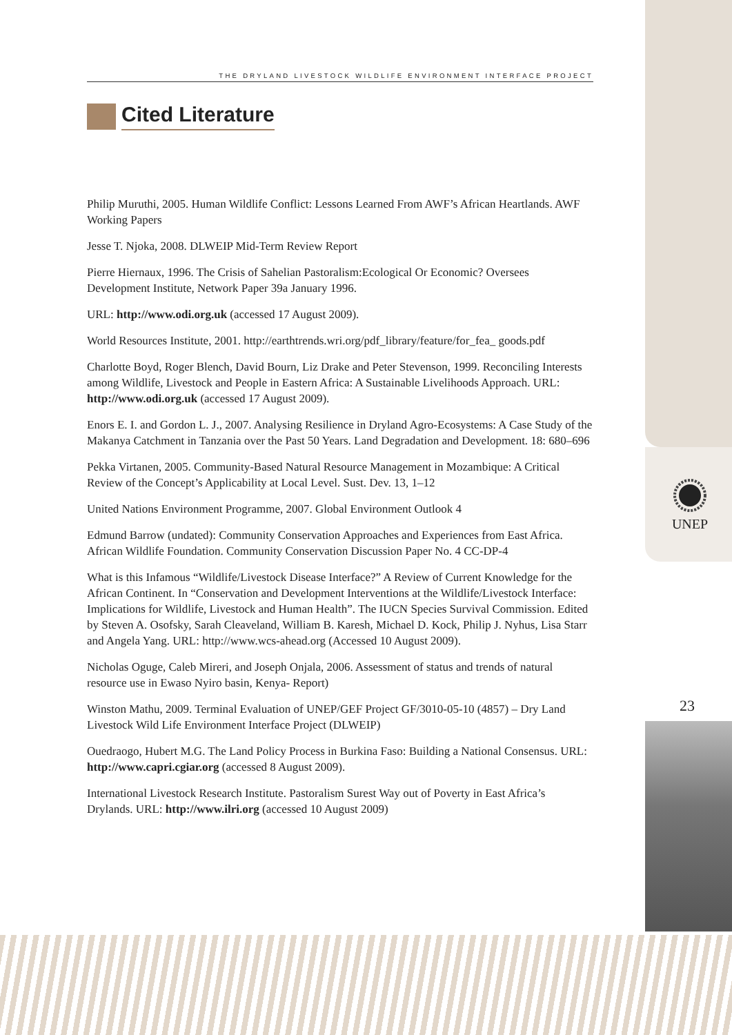THE DRYLAND LIVESTOCK WILDLIFE ENVIRONMENT INTERFACE PROJECT
Cited Literature
Philip Muruthi, 2005. Human Wildlife Conflict: Lessons Learned From AWF’s African Heartlands. AWF Working Papers
Jesse T. Njoka, 2008. DLWEIP Mid-Term Review Report
Pierre Hiernaux, 1996. The Crisis of Sahelian Pastoralism:Ecological Or Economic? Oversees Development Institute, Network Paper 39a January 1996.
URL: http://www.odi.org.uk (accessed 17 August 2009).
World Resources Institute, 2001. http://earthtrends.wri.org/pdf_library/feature/for_fea_ goods.pdf
Charlotte Boyd, Roger Blench, David Bourn, Liz Drake and Peter Stevenson, 1999. Reconciling Interests among Wildlife, Livestock and People in Eastern Africa: A Sustainable Livelihoods Approach. URL: http://www.odi.org.uk (accessed 17 August 2009).
Enors E. I. and Gordon L. J., 2007. Analysing Resilience in Dryland Agro-Ecosystems: A Case Study of the Makanya Catchment in Tanzania over the Past 50 Years. Land Degradation and Development. 18: 680–696
Pekka Virtanen, 2005. Community-Based Natural Resource Management in Mozambique: A Critical Review of the Concept’s Applicability at Local Level. Sust. Dev. 13, 1–12
United Nations Environment Programme, 2007. Global Environment Outlook 4
Edmund Barrow (undated): Community Conservation Approaches and Experiences from East Africa. African Wildlife Foundation. Community Conservation Discussion Paper No. 4 CC-DP-4
What is this Infamous “Wildlife/Livestock Disease Interface?” A Review of Current Knowledge for the African Continent. In “Conservation and Development Interventions at the Wildlife/Livestock Interface: Implications for Wildlife, Livestock and Human Health”. The IUCN Species Survival Commission. Edited by Steven A. Osofsky, Sarah Cleaveland, William B. Karesh, Michael D. Kock, Philip J. Nyhus, Lisa Starr and Angela Yang. URL: http://www.wcs-ahead.org (Accessed 10 August 2009).
Nicholas Oguge, Caleb Mireri, and Joseph Onjala, 2006. Assessment of status and trends of natural resource use in Ewaso Nyiro basin, Kenya- Report)
Winston Mathu, 2009. Terminal Evaluation of UNEP/GEF Project GF/3010-05-10 (4857) – Dry Land Livestock Wild Life Environment Interface Project (DLWEIP)
Ouedraogo, Hubert M.G. The Land Policy Process in Burkina Faso: Building a National Consensus. URL: http://www.capri.cgiar.org (accessed 8 August 2009).
International Livestock Research Institute. Pastoralism Surest Way out of Poverty in East Africa’s Drylands. URL: http://www.ilri.org (accessed 10 August 2009)
UNEP
23